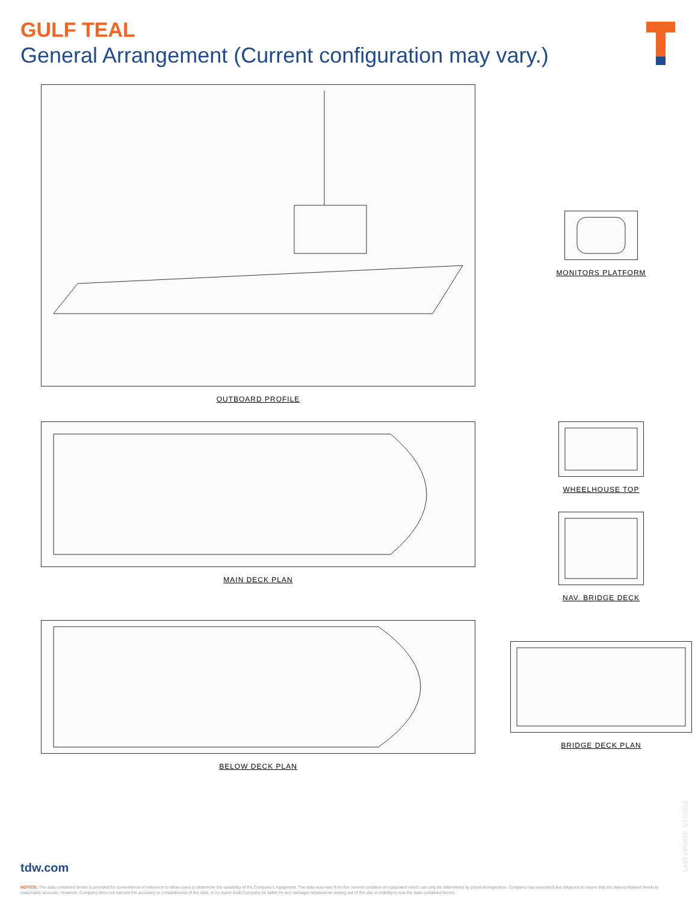GULF TEAL
General Arrangement (Current configuration may vary.)
OUTBOARD PROFILE
MONITORS PLATFORM
MAIN DECK PLAN
WHEELHOUSE TOP
NAV. BRIDGE DECK
BELOW DECK PLAN
BRIDGE DECK PLAN
LAST UPDATE: 5/17/2022
tdw.com
NOTICE: The data contained herein is provided for convenience of reference to allow users to determine the suitability of the Company's equipment. The data may vary from the current condition of equipment which can only be determined by physical inspection. Company has exercised due diligence to insure that the data contained herein is reasonably accurate. However, Company does not warrant the accuracy or completeness of the data. In no event shall Company be liable for any damages whatsoever arising out of the use or inability to use the data contained herein.